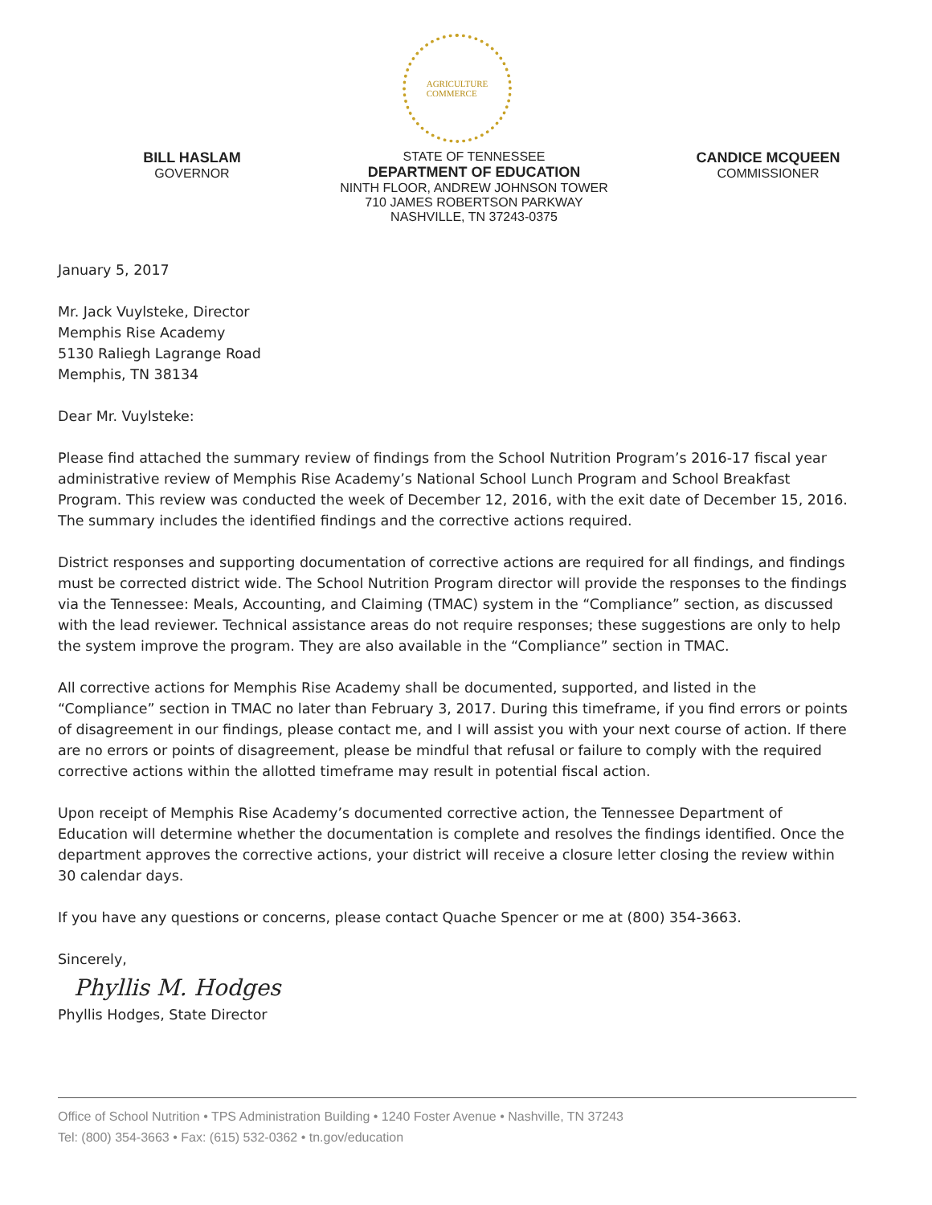AGRICULTURE
COMMERCE
BILL HASLAM
GOVERNOR
STATE OF TENNESSEE
DEPARTMENT OF EDUCATION
NINTH FLOOR, ANDREW JOHNSON TOWER
710 JAMES ROBERTSON PARKWAY
NASHVILLE, TN 37243-0375
CANDICE MCQUEEN
COMMISSIONER
January 5, 2017
Mr. Jack Vuylsteke, Director
Memphis Rise Academy
5130 Raliegh Lagrange Road
Memphis, TN 38134
Dear Mr. Vuylsteke:
Please find attached the summary review of findings from the School Nutrition Program’s 2016-17 fiscal year administrative review of Memphis Rise Academy’s National School Lunch Program and School Breakfast Program. This review was conducted the week of December 12, 2016, with the exit date of December 15, 2016. The summary includes the identified findings and the corrective actions required.
District responses and supporting documentation of corrective actions are required for all findings, and findings must be corrected district wide. The School Nutrition Program director will provide the responses to the findings via the Tennessee: Meals, Accounting, and Claiming (TMAC) system in the “Compliance” section, as discussed with the lead reviewer. Technical assistance areas do not require responses; these suggestions are only to help the system improve the program. They are also available in the “Compliance” section in TMAC.
All corrective actions for Memphis Rise Academy shall be documented, supported, and listed in the “Compliance” section in TMAC no later than February 3, 2017. During this timeframe, if you find errors or points of disagreement in our findings, please contact me, and I will assist you with your next course of action. If there are no errors or points of disagreement, please be mindful that refusal or failure to comply with the required corrective actions within the allotted timeframe may result in potential fiscal action.
Upon receipt of Memphis Rise Academy’s documented corrective action, the Tennessee Department of Education will determine whether the documentation is complete and resolves the findings identified. Once the department approves the corrective actions, your district will receive a closure letter closing the review within 30 calendar days.
If you have any questions or concerns, please contact Quache Spencer or me at (800) 354-3663.
Sincerely,
Phyllis M. Hodges
Phyllis Hodges, State Director
Office of School Nutrition • TPS Administration Building • 1240 Foster Avenue • Nashville, TN 37243
Tel: (800) 354-3663 • Fax: (615) 532-0362 • tn.gov/education